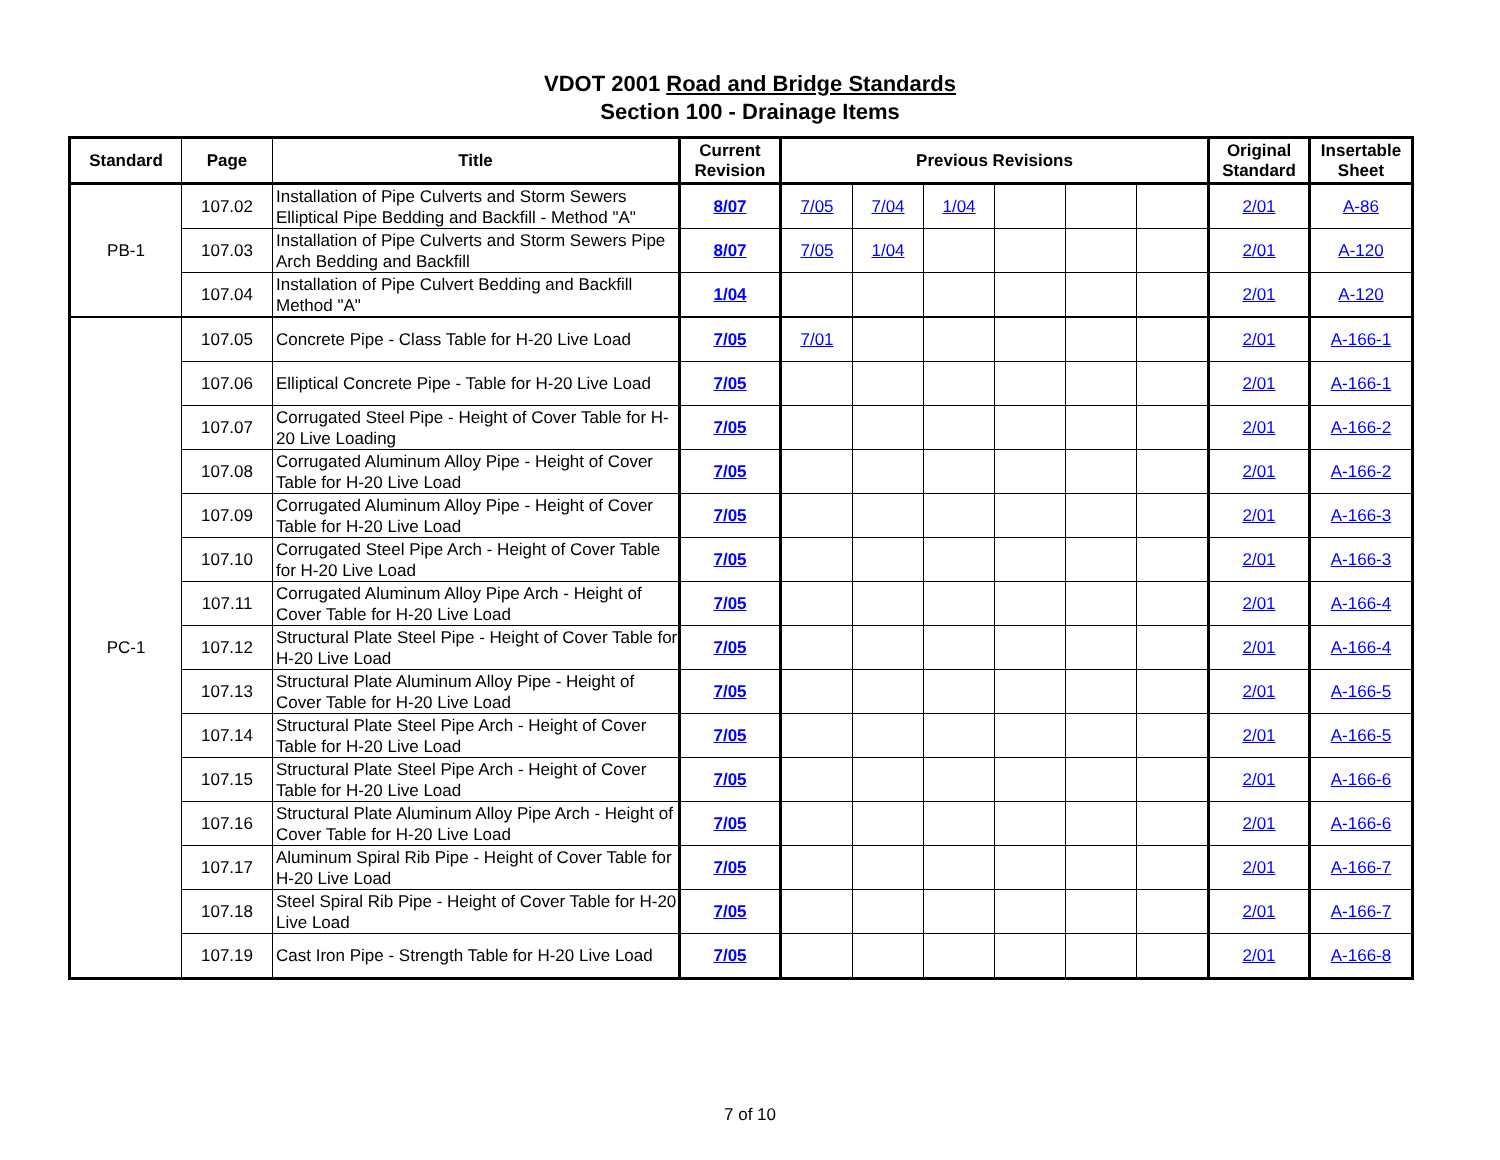VDOT 2001 Road and Bridge Standards
Section 100 - Drainage Items
| Standard | Page | Title | Current Revision | Previous Revisions | | | | | | Original Standard | Insertable Sheet |
| --- | --- | --- | --- | --- | --- | --- | --- | --- | --- | --- | --- |
| PB-1 | 107.02 | Installation of Pipe Culverts and Storm Sewers Elliptical Pipe Bedding and Backfill - Method "A" | 8/07 | 7/05 | 7/04 | 1/04 | | | | 2/01 | A-86 |
| | 107.03 | Installation of Pipe Culverts and Storm Sewers Pipe Arch Bedding and Backfill | 8/07 | 7/05 | 1/04 | | | | | 2/01 | A-120 |
| | 107.04 | Installation of Pipe Culvert Bedding and Backfill Method "A" | 1/04 | | | | | | | 2/01 | A-120 |
| PC-1 | 107.05 | Concrete Pipe - Class Table for H-20 Live Load | 7/05 | 7/01 | | | | | | 2/01 | A-166-1 |
| | 107.06 | Elliptical Concrete Pipe - Table for H-20 Live Load | 7/05 | | | | | | | 2/01 | A-166-1 |
| | 107.07 | Corrugated Steel Pipe - Height of Cover Table for H-20 Live Loading | 7/05 | | | | | | | 2/01 | A-166-2 |
| | 107.08 | Corrugated Aluminum Alloy Pipe - Height of Cover Table for H-20 Live Load | 7/05 | | | | | | | 2/01 | A-166-2 |
| | 107.09 | Corrugated Aluminum Alloy Pipe - Height of Cover Table for H-20 Live Load | 7/05 | | | | | | | 2/01 | A-166-3 |
| | 107.10 | Corrugated Steel Pipe Arch - Height of Cover Table for H-20 Live Load | 7/05 | | | | | | | 2/01 | A-166-3 |
| | 107.11 | Corrugated Aluminum Alloy Pipe Arch - Height of Cover Table for H-20 Live Load | 7/05 | | | | | | | 2/01 | A-166-4 |
| | 107.12 | Structural Plate Steel Pipe - Height of Cover Table for H-20 Live Load | 7/05 | | | | | | | 2/01 | A-166-4 |
| | 107.13 | Structural Plate Aluminum Alloy Pipe - Height of Cover Table for H-20 Live Load | 7/05 | | | | | | | 2/01 | A-166-5 |
| | 107.14 | Structural Plate Steel Pipe Arch - Height of Cover Table for H-20 Live Load | 7/05 | | | | | | | 2/01 | A-166-5 |
| | 107.15 | Structural Plate Steel Pipe Arch - Height of Cover Table for H-20 Live Load | 7/05 | | | | | | | 2/01 | A-166-6 |
| | 107.16 | Structural Plate Aluminum Alloy Pipe Arch - Height of Cover Table for H-20 Live Load | 7/05 | | | | | | | 2/01 | A-166-6 |
| | 107.17 | Aluminum Spiral Rib Pipe - Height of Cover Table for H-20 Live Load | 7/05 | | | | | | | 2/01 | A-166-7 |
| | 107.18 | Steel Spiral Rib Pipe - Height of Cover Table for H-20 Live Load | 7/05 | | | | | | | 2/01 | A-166-7 |
| | 107.19 | Cast Iron Pipe - Strength Table for H-20 Live Load | 7/05 | | | | | | | 2/01 | A-166-8 |
7 of 10